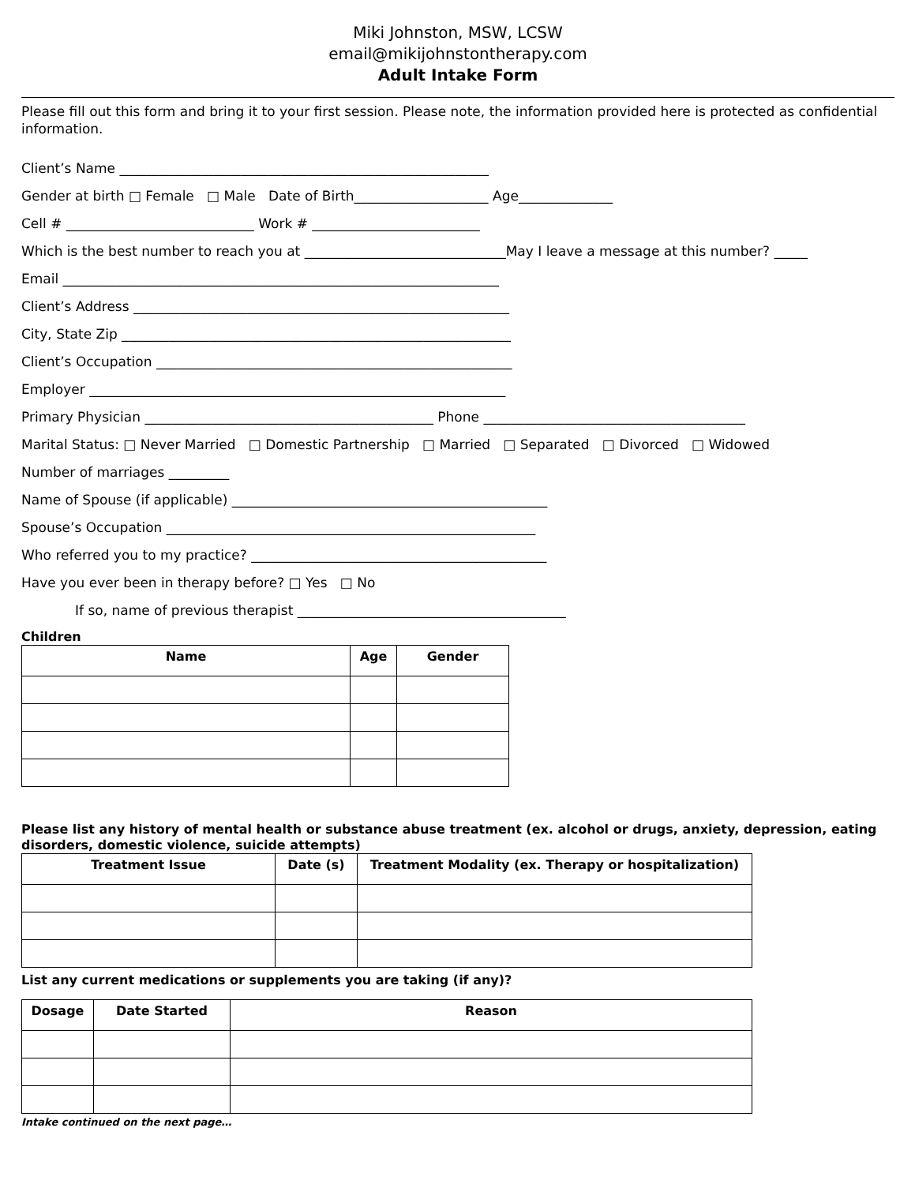Miki Johnston, MSW, LCSW
email@mikijohnstontherapy.com
Adult Intake Form
Please fill out this form and bring it to your first session. Please note, the information provided here is protected as confidential information.
Client’s Name _______________________________________________________
Gender at birth □ Female □ Male Date of Birth____________________ Age______________
Cell # ____________________________ Work # _________________________
Which is the best number to reach you at ______________________________May I leave a message at this number? _____
Email _________________________________________________________________
Client’s Address ________________________________________________________
City, State Zip __________________________________________________________
Client’s Occupation _____________________________________________________
Employer ______________________________________________________________
Primary Physician ___________________________________________ Phone _______________________________________
Marital Status: □ Never Married □ Domestic Partnership □ Married □ Separated □ Divorced □ Widowed
Number of marriages _________
Name of Spouse (if applicable) _______________________________________________
Spouse’s Occupation _______________________________________________________
Who referred you to my practice? ____________________________________________
Have you ever been in therapy before? □ Yes □ No
If so, name of previous therapist ________________________________________
Children
| Name | Age | Gender |
| --- | --- | --- |
Please list any history of mental health or substance abuse treatment (ex. alcohol or drugs, anxiety, depression, eating disorders, domestic violence, suicide attempts)
| Treatment Issue | Date (s) | Treatment Modality (ex. Therapy or hospitalization) |
| --- | --- | --- |
List any current medications or supplements you are taking (if any)?
| Dosage | Date Started | Reason |
| --- | --- | --- |
Intake continued on the next page…